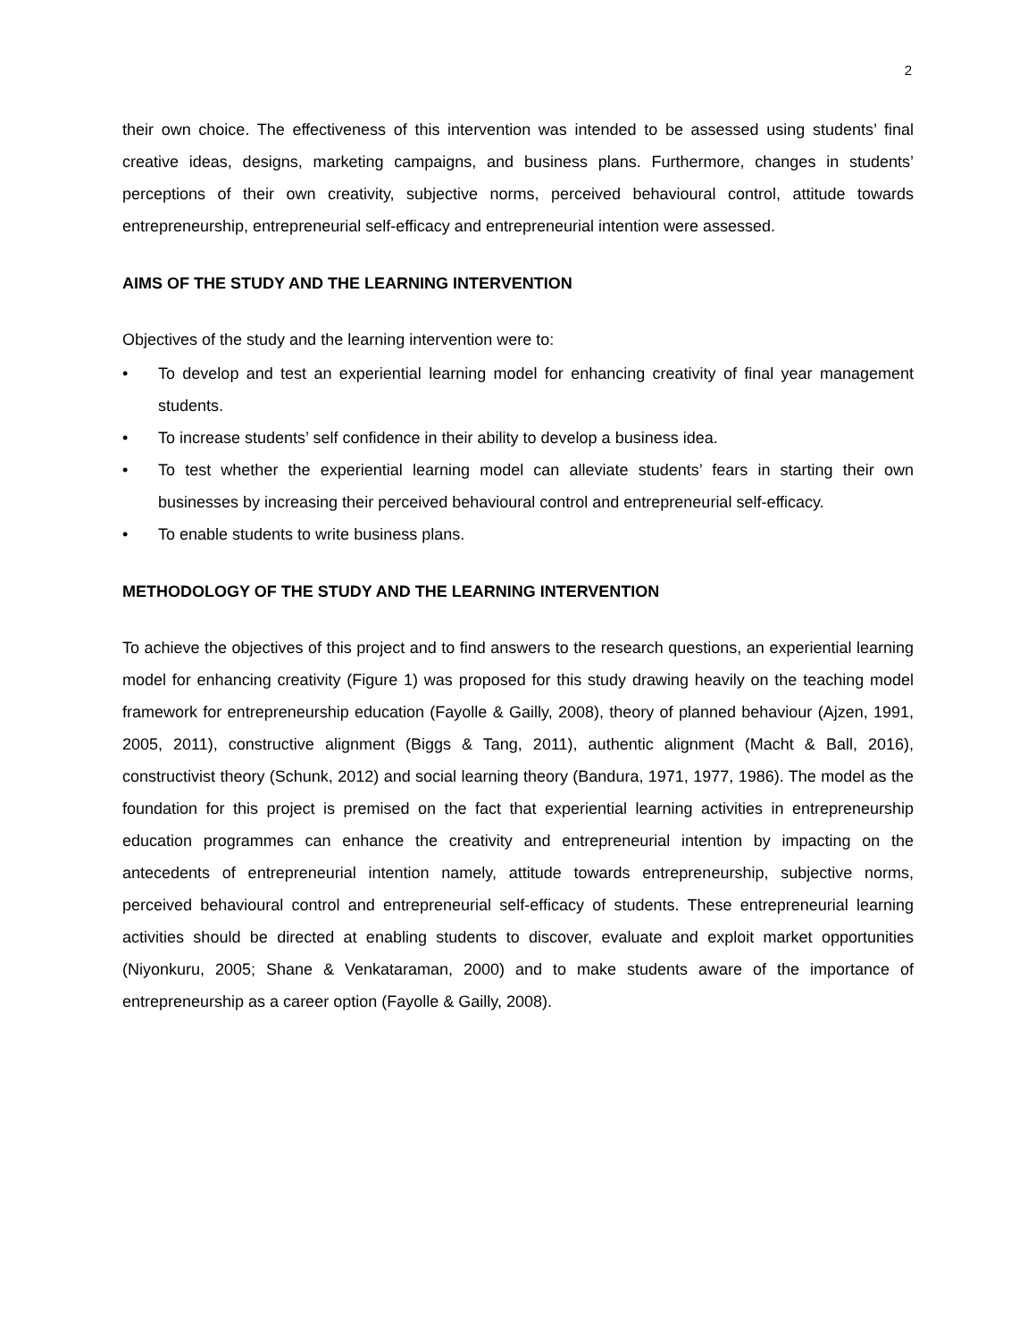2
their own choice. The effectiveness of this intervention was intended to be assessed using students’ final creative ideas, designs, marketing campaigns, and business plans. Furthermore, changes in students’ perceptions of their own creativity, subjective norms, perceived behavioural control, attitude towards entrepreneurship, entrepreneurial self-efficacy and entrepreneurial intention were assessed.
AIMS OF THE STUDY AND THE LEARNING INTERVENTION
Objectives of the study and the learning intervention were to:
• To develop and test an experiential learning model for enhancing creativity of final year management students.
• To increase students’ self confidence in their ability to develop a business idea.
• To test whether the experiential learning model can alleviate students’ fears in starting their own businesses by increasing their perceived behavioural control and entrepreneurial self-efficacy.
• To enable students to write business plans.
METHODOLOGY OF THE STUDY AND THE LEARNING INTERVENTION
To achieve the objectives of this project and to find answers to the research questions, an experiential learning model for enhancing creativity (Figure 1) was proposed for this study drawing heavily on the teaching model framework for entrepreneurship education (Fayolle & Gailly, 2008), theory of planned behaviour (Ajzen, 1991, 2005, 2011), constructive alignment (Biggs & Tang, 2011), authentic alignment (Macht & Ball, 2016), constructivist theory (Schunk, 2012) and social learning theory (Bandura, 1971, 1977, 1986). The model as the foundation for this project is premised on the fact that experiential learning activities in entrepreneurship education programmes can enhance the creativity and entrepreneurial intention by impacting on the antecedents of entrepreneurial intention namely, attitude towards entrepreneurship, subjective norms, perceived behavioural control and entrepreneurial self-efficacy of students. These entrepreneurial learning activities should be directed at enabling students to discover, evaluate and exploit market opportunities (Niyonkuru, 2005; Shane & Venkataraman, 2000) and to make students aware of the importance of entrepreneurship as a career option (Fayolle & Gailly, 2008).